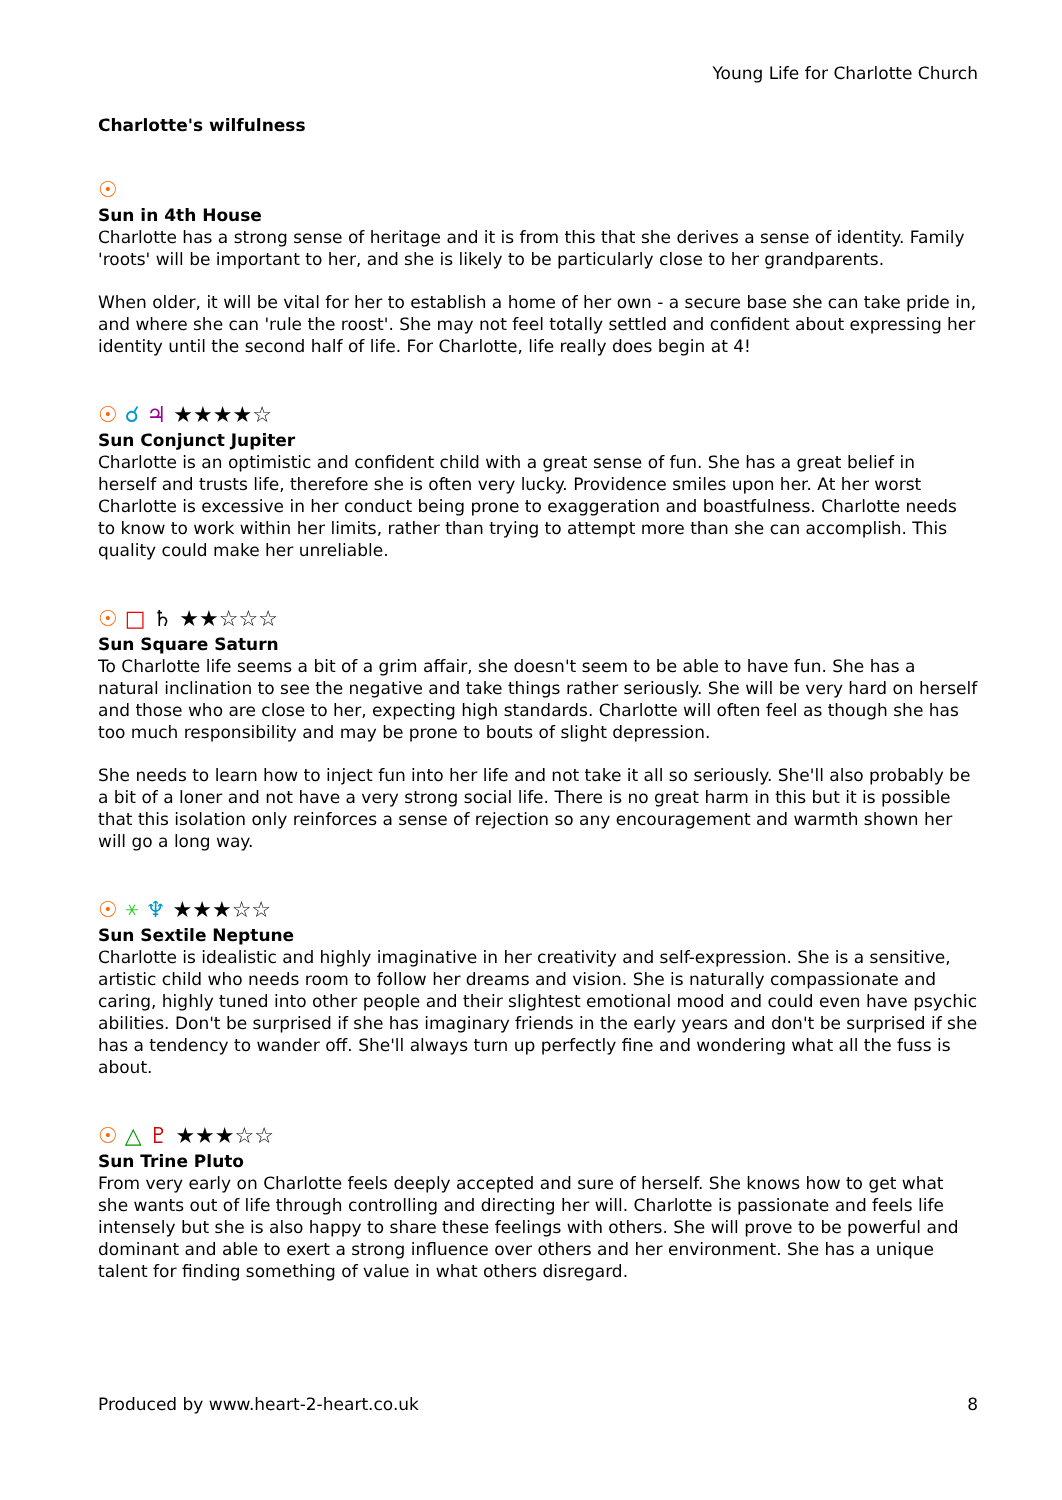Young Life for Charlotte Church
Charlotte's wilfulness
☉
Sun in 4th House
Charlotte has a strong sense of heritage and it is from this that she derives a sense of identity. Family 'roots' will be important to her, and she is likely to be particularly close to her grandparents.
When older, it will be vital for her to establish a home of her own - a secure base she can take pride in, and where she can 'rule the roost'. She may not feel totally settled and confident about expressing her identity until the second half of life. For Charlotte, life really does begin at 4!
☉ ☌ ♃ ★★★★☆
Sun Conjunct Jupiter
Charlotte is an optimistic and confident child with a great sense of fun. She has a great belief in herself and trusts life, therefore she is often very lucky. Providence smiles upon her. At her worst Charlotte is excessive in her conduct being prone to exaggeration and boastfulness. Charlotte needs to know to work within her limits, rather than trying to attempt more than she can accomplish. This quality could make her unreliable.
☉ □ ♄ ★★☆☆☆
Sun Square Saturn
To Charlotte life seems a bit of a grim affair, she doesn't seem to be able to have fun. She has a natural inclination to see the negative and take things rather seriously. She will be very hard on herself and those who are close to her, expecting high standards. Charlotte will often feel as though she has too much responsibility and may be prone to bouts of slight depression.
She needs to learn how to inject fun into her life and not take it all so seriously. She'll also probably be a bit of a loner and not have a very strong social life. There is no great harm in this but it is possible that this isolation only reinforces a sense of rejection so any encouragement and warmth shown her will go a long way.
☉ ⚹ ♆ ★★★☆☆
Sun Sextile Neptune
Charlotte is idealistic and highly imaginative in her creativity and self-expression. She is a sensitive, artistic child who needs room to follow her dreams and vision. She is naturally compassionate and caring, highly tuned into other people and their slightest emotional mood and could even have psychic abilities. Don't be surprised if she has imaginary friends in the early years and don't be surprised if she has a tendency to wander off. She'll always turn up perfectly fine and wondering what all the fuss is about.
☉ △ ♇ ★★★☆☆
Sun Trine Pluto
From very early on Charlotte feels deeply accepted and sure of herself. She knows how to get what she wants out of life through controlling and directing her will. Charlotte is passionate and feels life intensely but she is also happy to share these feelings with others. She will prove to be powerful and dominant and able to exert a strong influence over others and her environment. She has a unique talent for finding something of value in what others disregard.
Produced by www.heart-2-heart.co.uk 8